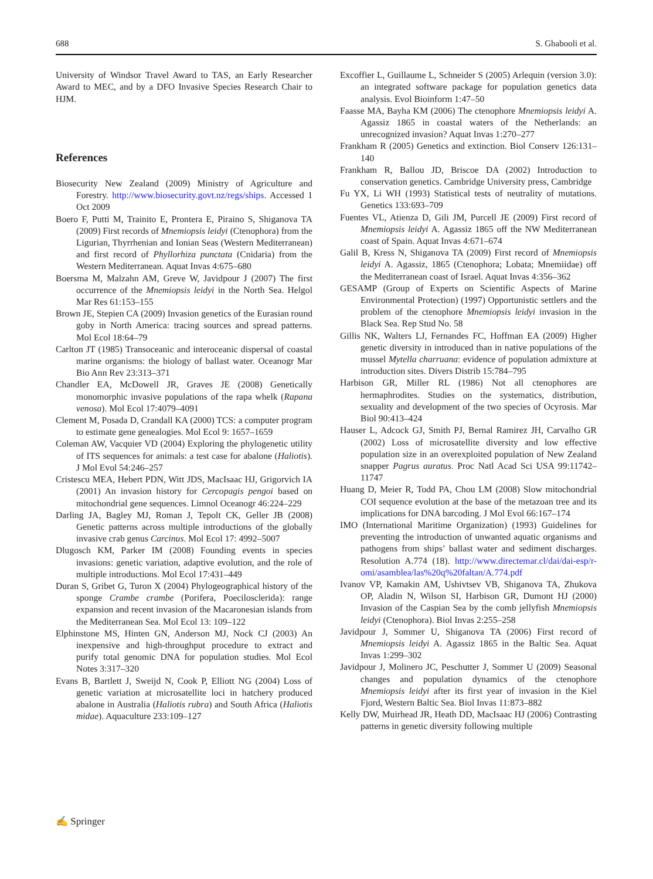688 S. Ghabooli et al.
University of Windsor Travel Award to TAS, an Early Researcher Award to MEC, and by a DFO Invasive Species Research Chair to HJM.
References
Biosecurity New Zealand (2009) Ministry of Agriculture and Forestry. http://www.biosecurity.govt.nz/regs/ships. Accessed 1 Oct 2009
Boero F, Putti M, Trainito E, Prontera E, Piraino S, Shiganova TA (2009) First records of Mnemiopsis leidyi (Ctenophora) from the Ligurian, Thyrrhenian and Ionian Seas (Western Mediterranean) and first record of Phyllorhiza punctata (Cnidaria) from the Western Mediterranean. Aquat Invas 4:675–680
Boersma M, Malzahn AM, Greve W, Javidpour J (2007) The first occurrence of the Mnemiopsis leidyi in the North Sea. Helgol Mar Res 61:153–155
Brown JE, Stepien CA (2009) Invasion genetics of the Eurasian round goby in North America: tracing sources and spread patterns. Mol Ecol 18:64–79
Carlton JT (1985) Transoceanic and interoceanic dispersal of coastal marine organisms: the biology of ballast water. Oceanogr Mar Bio Ann Rev 23:313–371
Chandler EA, McDowell JR, Graves JE (2008) Genetically monomorphic invasive populations of the rapa whelk (Rapana venosa). Mol Ecol 17:4079–4091
Clement M, Posada D, Crandall KA (2000) TCS: a computer program to estimate gene genealogies. Mol Ecol 9: 1657–1659
Coleman AW, Vacquier VD (2004) Exploring the phylogenetic utility of ITS sequences for animals: a test case for abalone (Haliotis). J Mol Evol 54:246–257
Cristescu MEA, Hebert PDN, Witt JDS, MacIsaac HJ, Grigorvich IA (2001) An invasion history for Cercopagis pengoi based on mitochondrial gene sequences. Limnol Oceanogr 46:224–229
Darling JA, Bagley MJ, Roman J, Tepolt CK, Geller JB (2008) Genetic patterns across multiple introductions of the globally invasive crab genus Carcinus. Mol Ecol 17: 4992–5007
Dlugosch KM, Parker IM (2008) Founding events in species invasions: genetic variation, adaptive evolution, and the role of multiple introductions. Mol Ecol 17:431–449
Duran S, Gribet G, Turon X (2004) Phylogeographical history of the sponge Crambe crambe (Porifera, Poecilosclerida): range expansion and recent invasion of the Macaronesian islands from the Mediterranean Sea. Mol Ecol 13: 109–122
Elphinstone MS, Hinten GN, Anderson MJ, Nock CJ (2003) An inexpensive and high-throughput procedure to extract and purify total genomic DNA for population studies. Mol Ecol Notes 3:317–320
Evans B, Bartlett J, Sweijd N, Cook P, Elliott NG (2004) Loss of genetic variation at microsatellite loci in hatchery produced abalone in Australia (Haliotis rubra) and South Africa (Haliotis midae). Aquaculture 233:109–127
Excoffier L, Guillaume L, Schneider S (2005) Arlequin (version 3.0): an integrated software package for population genetics data analysis. Evol Bioinform 1:47–50
Faasse MA, Bayha KM (2006) The ctenophore Mnemiopsis leidyi A. Agassiz 1865 in coastal waters of the Netherlands: an unrecognized invasion? Aquat Invas 1:270–277
Frankham R (2005) Genetics and extinction. Biol Conserv 126:131–140
Frankham R, Ballou JD, Briscoe DA (2002) Introduction to conservation genetics. Cambridge University press, Cambridge
Fu YX, Li WH (1993) Statistical tests of neutrality of mutations. Genetics 133:693–709
Fuentes VL, Atienza D, Gili JM, Purcell JE (2009) First record of Mnemiopsis leidyi A. Agassiz 1865 off the NW Mediterranean coast of Spain. Aquat Invas 4:671–674
Galil B, Kress N, Shiganova TA (2009) First record of Mnemiopsis leidyi A. Agassiz, 1865 (Ctenophora; Lobata; Mnemiidae) off the Mediterranean coast of Israel. Aquat Invas 4:356–362
GESAMP (Group of Experts on Scientific Aspects of Marine Environmental Protection) (1997) Opportunistic settlers and the problem of the ctenophore Mnemiopsis leidyi invasion in the Black Sea. Rep Stud No. 58
Gillis NK, Walters LJ, Fernandes FC, Hoffman EA (2009) Higher genetic diversity in introduced than in native populations of the mussel Mytella charruana: evidence of population admixture at introduction sites. Divers Distrib 15:784–795
Harbison GR, Miller RL (1986) Not all ctenophores are hermaphrodites. Studies on the systematics, distribution, sexuality and development of the two species of Ocyrosis. Mar Biol 90:413–424
Hauser L, Adcock GJ, Smith PJ, Bernal Ramirez JH, Carvalho GR (2002) Loss of microsatellite diversity and low effective population size in an overexploited population of New Zealand snapper Pagrus auratus. Proc Natl Acad Sci USA 99:11742–11747
Huang D, Meier R, Todd PA, Chou LM (2008) Slow mitochondrial COI sequence evolution at the base of the metazoan tree and its implications for DNA barcoding. J Mol Evol 66:167–174
IMO (International Maritime Organization) (1993) Guidelines for preventing the introduction of unwanted aquatic organisms and pathogens from ships’ ballast water and sediment discharges. Resolution A.774 (18). http://www.directemar.cl/dai/dai-esp/r-omi/asamblea/las%20q%20faltan/A.774.pdf
Ivanov VP, Kamakin AM, Ushivtsev VB, Shiganova TA, Zhukova OP, Aladin N, Wilson SI, Harbison GR, Dumont HJ (2000) Invasion of the Caspian Sea by the comb jellyfish Mnemiopsis leidyi (Ctenophora). Biol Invas 2:255–258
Javidpour J, Sommer U, Shiganova TA (2006) First record of Mnemiopsis leidyi A. Agassiz 1865 in the Baltic Sea. Aquat Invas 1:299–302
Javidpour J, Molinero JC, Peschutter J, Sommer U (2009) Seasonal changes and population dynamics of the ctenophore Mnemiopsis leidyi after its first year of invasion in the Kiel Fjord, Western Baltic Sea. Biol Invas 11:873–882
Kelly DW, Muirhead JR, Heath DD, MacIsaac HJ (2006) Contrasting patterns in genetic diversity following multiple
✍ Springer